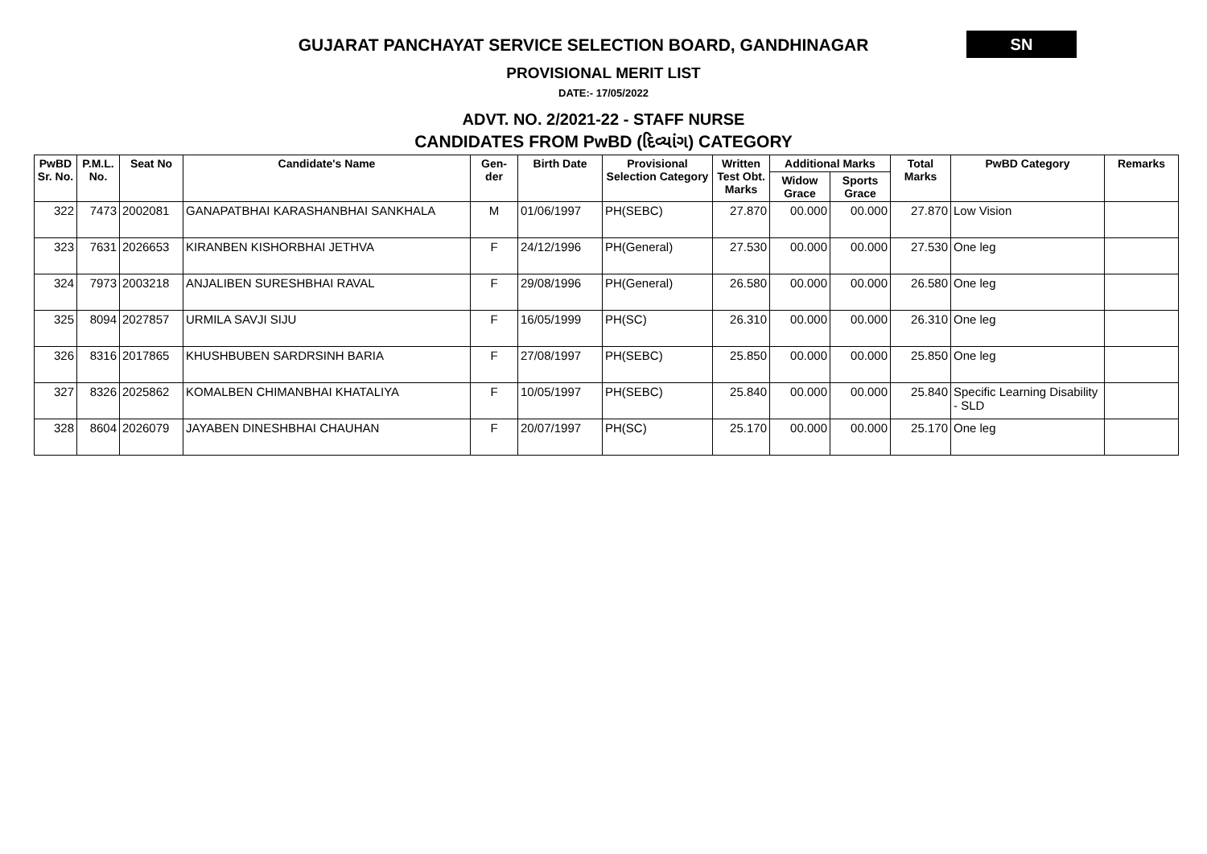GUJARAT PANCHAYAT SERVICE SELECTION BOARD, GANDHINAGAR
SN
PROVISIONAL MERIT LIST
DATE:- 17/05/2022
ADVT. NO. 2/2021-22 - STAFF NURSE
CANDIDATES FROM PwBD (દિવ્યાંગ) CATEGORY
| PwBD Sr. No. | P.M.L. No. | Seat No | Candidate's Name | Gen-der | Birth Date | Provisional Selection Category | Written Test Obt. Marks | Additional Marks | | Total Marks | PwBD Category | Remarks |
| --- | --- | --- | --- | --- | --- | --- | --- | --- | --- | --- | --- | --- |
| | | | | | | | | Widow Grace | Sports Grace | | | |
| 322 | 7473 | 2002081 | GANAPATBHAI KARASHANBHAI SANKHALA | M | 01/06/1997 | PH(SEBC) | 27.870 | 00.000 | 00.000 | 27.870 | Low Vision | |
| 323 | 7631 | 2026653 | KIRANBEN KISHORBHAI JETHVA | F | 24/12/1996 | PH(General) | 27.530 | 00.000 | 00.000 | 27.530 | One leg | |
| 324 | 7973 | 2003218 | ANJALIBEN SURESHBHAI RAVAL | F | 29/08/1996 | PH(General) | 26.580 | 00.000 | 00.000 | 26.580 | One leg | |
| 325 | 8094 | 2027857 | URMILA SAVJI SIJU | F | 16/05/1999 | PH(SC) | 26.310 | 00.000 | 00.000 | 26.310 | One leg | |
| 326 | 8316 | 2017865 | KHUSHBUBEN SARDRSINH BARIA | F | 27/08/1997 | PH(SEBC) | 25.850 | 00.000 | 00.000 | 25.850 | One leg | |
| 327 | 8326 | 2025862 | KOMALBEN CHIMANBHAI KHATALIYA | F | 10/05/1997 | PH(SEBC) | 25.840 | 00.000 | 00.000 | 25.840 | Specific Learning Disability - SLD | |
| 328 | 8604 | 2026079 | JAYABEN DINESHBHAI CHAUHAN | F | 20/07/1997 | PH(SC) | 25.170 | 00.000 | 00.000 | 25.170 | One leg | |